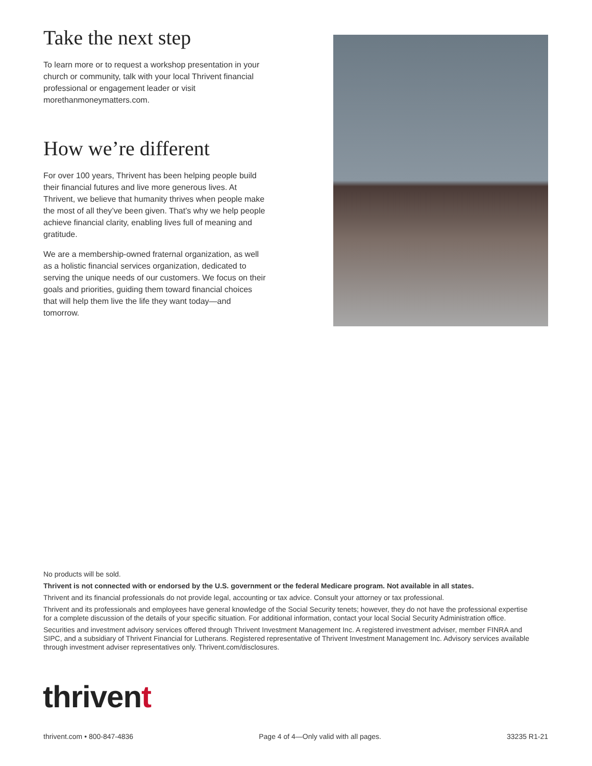Take the next step
To learn more or to request a workshop presentation in your church or community, talk with your local Thrivent financial professional or engagement leader or visit morethanmoneymatters.com.
How we’re different
For over 100 years, Thrivent has been helping people build their financial futures and live more generous lives. At Thrivent, we believe that humanity thrives when people make the most of all they’ve been given. That’s why we help people achieve financial clarity, enabling lives full of meaning and gratitude.
We are a membership-owned fraternal organization, as well as a holistic financial services organization, dedicated to serving the unique needs of our customers. We focus on their goals and priorities, guiding them toward financial choices that will help them live the life they want today—and tomorrow.
No products will be sold.
Thrivent is not connected with or endorsed by the U.S. government or the federal Medicare program. Not available in all states.
Thrivent and its financial professionals do not provide legal, accounting or tax advice. Consult your attorney or tax professional.
Thrivent and its professionals and employees have general knowledge of the Social Security tenets; however, they do not have the professional expertise for a complete discussion of the details of your specific situation. For additional information, contact your local Social Security Administration office.
Securities and investment advisory services offered through Thrivent Investment Management Inc. A registered investment adviser, member FINRA and SIPC, and a subsidiary of Thrivent Financial for Lutherans. Registered representative of Thrivent Investment Management Inc. Advisory services available through investment adviser representatives only. Thrivent.com/disclosures.
thrivent
thrivent.com • 800-847-4836 Page 4 of 4—Only valid with all pages. 33235 R1-21